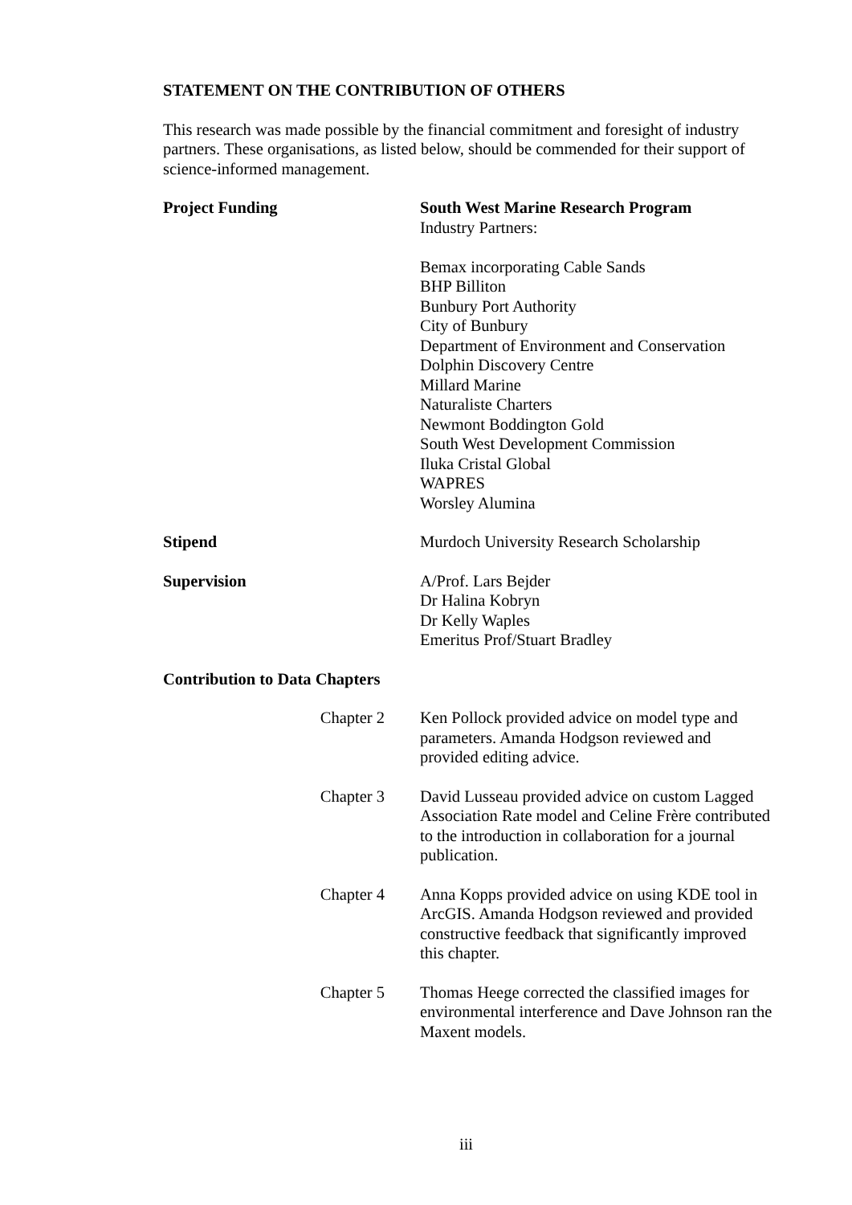STATEMENT ON THE CONTRIBUTION OF OTHERS
This research was made possible by the financial commitment and foresight of industry partners. These organisations, as listed below, should be commended for their support of science-informed management.
Project Funding South West Marine Research Program
Industry Partners:
Bemax incorporating Cable Sands
BHP Billiton
Bunbury Port Authority
City of Bunbury
Department of Environment and Conservation
Dolphin Discovery Centre
Millard Marine
Naturaliste Charters
Newmont Boddington Gold
South West Development Commission
Iluka Cristal Global
WAPRES
Worsley Alumina
Stipend Murdoch University Research Scholarship
Supervision A/Prof. Lars Bejder
Dr Halina Kobryn
Dr Kelly Waples
Emeritus Prof/Stuart Bradley
Contribution to Data Chapters
Chapter 2 Ken Pollock provided advice on model type and parameters. Amanda Hodgson reviewed and provided editing advice.
Chapter 3 David Lusseau provided advice on custom Lagged Association Rate model and Celine Frère contributed to the introduction in collaboration for a journal publication.
Chapter 4 Anna Kopps provided advice on using KDE tool in ArcGIS. Amanda Hodgson reviewed and provided constructive feedback that significantly improved this chapter.
Chapter 5 Thomas Heege corrected the classified images for environmental interference and Dave Johnson ran the Maxent models.
iii